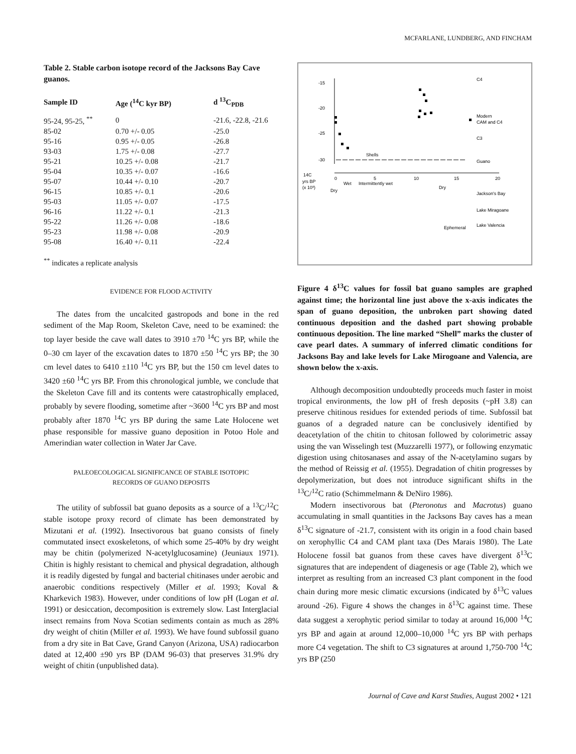MCFARLANE, LUNDBERG, AND FINCHAM
Table 2. Stable carbon isotope record of the Jacksons Bay Cave guanos.
| Sample ID | Age (<sup>14</sup>C kyr BP) | d <sup>13</sup>C<sub>PDB</sub> |
| --- | --- | --- |
| 95-24, 95-25, <sup>**</sup> | 0 | -21.6, -22.8, -21.6 |
| 85-02 | 0.70 +/- 0.05 | -25.0 |
| 95-16 | 0.95 +/- 0.05 | -26.8 |
| 93-03 | 1.75 +/- 0.08 | -27.7 |
| 95-21 | 10.25 +/- 0.08 | -21.7 |
| 95-04 | 10.35 +/- 0.07 | -16.6 |
| 95-07 | 10.44 +/- 0.10 | -20.7 |
| 96-15 | 10.85 +/- 0.1 | -20.6 |
| 95-03 | 11.05 +/- 0.07 | -17.5 |
| 96-16 | 11.22 +/- 0.1 | -21.3 |
| 95-22 | 11.26 +/- 0.08 | -18.6 |
| 95-23 | 11.98 +/- 0.08 | -20.9 |
| 95-08 | 16.40 +/- 0.11 | -22.4 |
<sup>**</sup> indicates a replicate analysis
EVIDENCE FOR FLOOD ACTIVITY
The dates from the uncalcited gastropods and bone in the red sediment of the Map Room, Skeleton Cave, need to be examined: the top layer beside the cave wall dates to 3910 ±70 <sup>14</sup>C yrs BP, while the 0–30 cm layer of the excavation dates to 1870 ±50 <sup>14</sup>C yrs BP; the 30 cm level dates to 6410 ±110 <sup>14</sup>C yrs BP, but the 150 cm level dates to 3420 ±60 <sup>14</sup>C yrs BP. From this chronological jumble, we conclude that the Skeleton Cave fill and its contents were catastrophically emplaced, probably by severe flooding, sometime after ~3600 <sup>14</sup>C yrs BP and most probably after 1870 <sup>14</sup>C yrs BP during the same Late Holocene wet phase responsible for massive guano deposition in Potoo Hole and Amerindian water collection in Water Jar Cave.
PALEOECOLOGICAL SIGNIFICANCE OF STABLE ISOTOPIC
RECORDS OF GUANO DEPOSITS
The utility of subfossil bat guano deposits as a source of a <sup>13</sup>C/<sup>12</sup>C stable isotope proxy record of climate has been demonstrated by Mizutani et al. (1992). Insectivorous bat guano consists of finely commutated insect exoskeletons, of which some 25-40% by dry weight may be chitin (polymerized N-acetylglucosamine) (Jeuniaux 1971). Chitin is highly resistant to chemical and physical degradation, although it is readily digested by fungal and bacterial chitinases under aerobic and anaerobic conditions respectively (Miller et al. 1993; Koval & Kharkevich 1983). However, under conditions of low pH (Logan et al. 1991) or desiccation, decomposition is extremely slow. Last Interglacial insect remains from Nova Scotian sediments contain as much as 28% dry weight of chitin (Miller et al. 1993). We have found subfossil guano from a dry site in Bat Cave, Grand Canyon (Arizona, USA) radiocarbon dated at 12,400 ±90 yrs BP (DAM 96-03) that preserves 31.9% dry weight of chitin (unpublished data).
-15
-20
-25
-30
C4
Modern
CAM and C4
C3
Shells
Guano
0
5
10
15
20
14C
yrs BP
(x 10³)
Wet
Intermittently wet
Dry
Dry
Jackson's Bay
Lake Miragoane
Lake Valencia
Ephemeral
Figure 4 δ<sup>13</sup>C values for fossil bat guano samples are graphed against time; the horizontal line just above the x-axis indicates the span of guano deposition, the unbroken part showing dated continuous deposition and the dashed part showing probable continuous deposition. The line marked “Shell” marks the cluster of cave pearl dates. A summary of inferred climatic conditions for Jacksons Bay and lake levels for Lake Mirogoane and Valencia, are shown below the x-axis.
Although decomposition undoubtedly proceeds much faster in moist tropical environments, the low pH of fresh deposits (~pH 3.8) can preserve chitinous residues for extended periods of time. Subfossil bat guanos of a degraded nature can be conclusively identified by deacetylation of the chitin to chitosan followed by colorimetric assay using the van Wisselingh test (Muzzarelli 1977), or following enzymatic digestion using chitosanases and assay of the N-acetylamino sugars by the method of Reissig et al. (1955). Degradation of chitin progresses by depolymerization, but does not introduce significant shifts in the <sup>13</sup>C/<sup>12</sup>C ratio (Schimmelmann & DeNiro 1986).
Modern insectivorous bat (Pteronotus and Macrotus) guano accumulating in small quantities in the Jacksons Bay caves has a mean δ<sup>13</sup>C signature of -21.7, consistent with its origin in a food chain based on xerophyllic C4 and CAM plant taxa (Des Marais 1980). The Late Holocene fossil bat guanos from these caves have divergent δ<sup>13</sup>C signatures that are independent of diagenesis or age (Table 2), which we interpret as resulting from an increased C3 plant component in the food chain during more mesic climatic excursions (indicated by δ<sup>13</sup>C values around -26). Figure 4 shows the changes in δ<sup>13</sup>C against time. These data suggest a xerophytic period similar to today at around 16,000 <sup>14</sup>C yrs BP and again at around 12,000–10,000 <sup>14</sup>C yrs BP with perhaps more C4 vegetation. The shift to C3 signatures at around 1,750-700 <sup>14</sup>C yrs BP (250
Journal of Cave and Karst Studies, August 2002 • 121